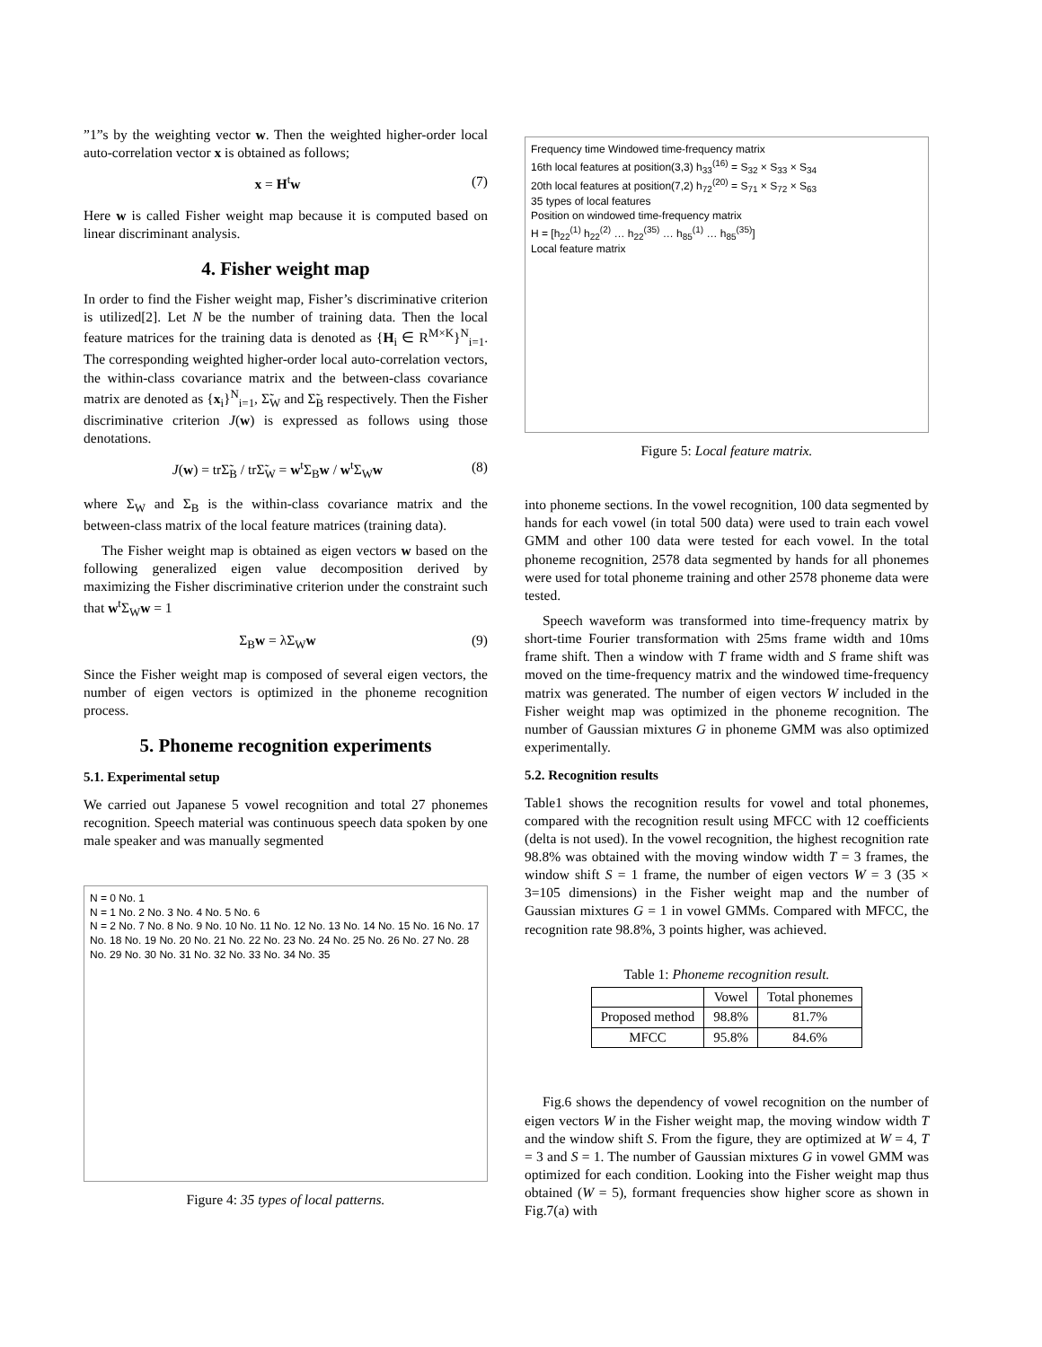”1”s by the weighting vector w. Then the weighted higher-order local auto-correlation vector x is obtained as follows;
x = H<sup>t</sup>w (7)
Here w is called Fisher weight map because it is computed based on linear discriminant analysis.
4. Fisher weight map
In order to find the Fisher weight map, Fisher’s discriminative criterion is utilized[2]. Let N be the number of training data. Then the local feature matrices for the training data is denoted as {H<sub>i</sub> ∈ R<sup>M×K</sup>}<sup>N</sup><sub>i=1</sub>. The corresponding weighted higher-order local auto-correlation vectors, the within-class covariance matrix and the between-class covariance matrix are denoted as {x<sub>i</sub>}<sup>N</sup><sub>i=1</sub>, Σ̃<sub>W</sub> and Σ̃<sub>B</sub> respectively. Then the Fisher discriminative criterion J(w) is expressed as follows using those denotations.
J(w) = trΣ̃<sub>B</sub> / trΣ̃<sub>W</sub> = w<sup>t</sup>Σ<sub>B</sub>w / w<sup>t</sup>Σ<sub>W</sub>w (8)
where Σ<sub>W</sub> and Σ<sub>B</sub> is the within-class covariance matrix and the between-class matrix of the local feature matrices (training data).
The Fisher weight map is obtained as eigen vectors w based on the following generalized eigen value decomposition derived by maximizing the Fisher discriminative criterion under the constraint such that w<sup>t</sup>Σ<sub>W</sub>w = 1
Σ<sub>B</sub>w = λΣ<sub>W</sub>w (9)
Since the Fisher weight map is composed of several eigen vectors, the number of eigen vectors is optimized in the phoneme recognition process.
5. Phoneme recognition experiments
5.1. Experimental setup
We carried out Japanese 5 vowel recognition and total 27 phonemes recognition. Speech material was continuous speech data spoken by one male speaker and was manually segmented
N = 0 No. 1
N = 1 No. 2 No. 3 No. 4 No. 5 No. 6
N = 2 No. 7 No. 8 No. 9 No. 10 No. 11 No. 12 No. 13 No. 14 No. 15 No. 16 No. 17 No. 18 No. 19 No. 20 No. 21 No. 22 No. 23 No. 24 No. 25 No. 26 No. 27 No. 28 No. 29 No. 30 No. 31 No. 32 No. 33 No. 34 No. 35
Figure 4: 35 types of local patterns.
Frequency time Windowed time-frequency matrix
16th local features at position(3,3) h<sub>33</sub><sup>(16)</sup> = S<sub>32</sub> × S<sub>33</sub> × S<sub>34</sub>
20th local features at position(7,2) h<sub>72</sub><sup>(20)</sup> = S<sub>71</sub> × S<sub>72</sub> × S<sub>63</sub>
35 types of local features
Position on windowed time-frequency matrix
H = [h<sub>22</sub><sup>(1)</sup> h<sub>22</sub><sup>(2)</sup> … h<sub>22</sub><sup>(35)</sup> … h<sub>85</sub><sup>(1)</sup> … h<sub>85</sub><sup>(35)</sup>]
Local feature matrix
Figure 5: Local feature matrix.
into phoneme sections. In the vowel recognition, 100 data segmented by hands for each vowel (in total 500 data) were used to train each vowel GMM and other 100 data were tested for each vowel. In the total phoneme recognition, 2578 data segmented by hands for all phonemes were used for total phoneme training and other 2578 phoneme data were tested.
Speech waveform was transformed into time-frequency matrix by short-time Fourier transformation with 25ms frame width and 10ms frame shift. Then a window with T frame width and S frame shift was moved on the time-frequency matrix and the windowed time-frequency matrix was generated. The number of eigen vectors W included in the Fisher weight map was optimized in the phoneme recognition. The number of Gaussian mixtures G in phoneme GMM was also optimized experimentally.
5.2. Recognition results
Table1 shows the recognition results for vowel and total phonemes, compared with the recognition result using MFCC with 12 coefficients (delta is not used). In the vowel recognition, the highest recognition rate 98.8% was obtained with the moving window width T = 3 frames, the window shift S = 1 frame, the number of eigen vectors W = 3 (35 × 3=105 dimensions) in the Fisher weight map and the number of Gaussian mixtures G = 1 in vowel GMMs. Compared with MFCC, the recognition rate 98.8%, 3 points higher, was achieved.
Table 1: Phoneme recognition result.
| | Vowel | Total phonemes |
| --- | --- | --- |
| Proposed method | 98.8% | 81.7% |
| MFCC | 95.8% | 84.6% |
Fig.6 shows the dependency of vowel recognition on the number of eigen vectors W in the Fisher weight map, the moving window width T and the window shift S. From the figure, they are optimized at W = 4, T = 3 and S = 1. The number of Gaussian mixtures G in vowel GMM was optimized for each condition. Looking into the Fisher weight map thus obtained (W = 5), formant frequencies show higher score as shown in Fig.7(a) with